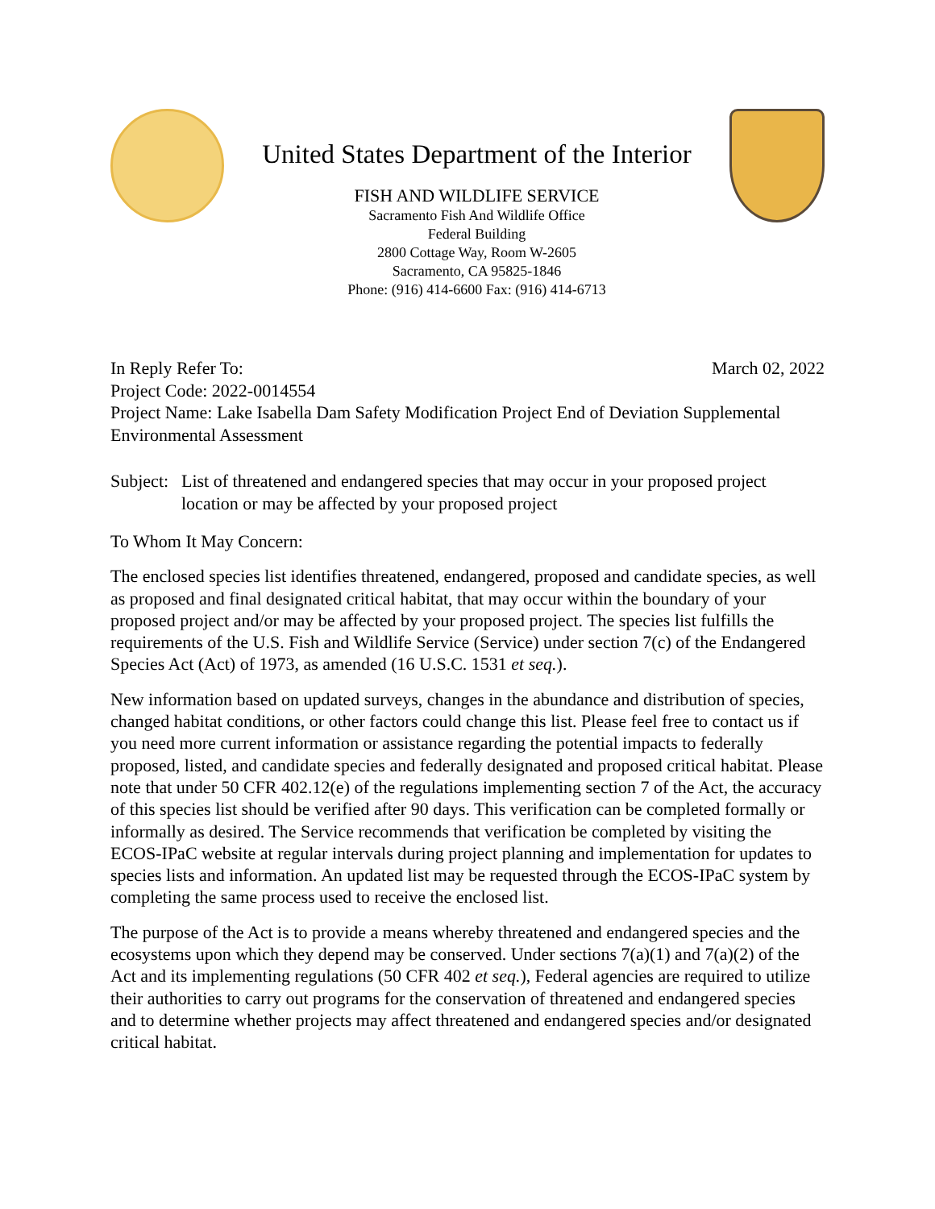United States Department of the Interior
FISH AND WILDLIFE SERVICE
Sacramento Fish And Wildlife Office
Federal Building
2800 Cottage Way, Room W-2605
Sacramento, CA 95825-1846
Phone: (916) 414-6600 Fax: (916) 414-6713
In Reply Refer To: March 02, 2022
Project Code: 2022-0014554
Project Name: Lake Isabella Dam Safety Modification Project End of Deviation Supplemental Environmental Assessment
Subject:
List of threatened and endangered species that may occur in your proposed project location or may be affected by your proposed project
To Whom It May Concern:
The enclosed species list identifies threatened, endangered, proposed and candidate species, as well as proposed and final designated critical habitat, that may occur within the boundary of your proposed project and/or may be affected by your proposed project. The species list fulfills the requirements of the U.S. Fish and Wildlife Service (Service) under section 7(c) of the Endangered Species Act (Act) of 1973, as amended (16 U.S.C. 1531 et seq.).
New information based on updated surveys, changes in the abundance and distribution of species, changed habitat conditions, or other factors could change this list. Please feel free to contact us if you need more current information or assistance regarding the potential impacts to federally proposed, listed, and candidate species and federally designated and proposed critical habitat. Please note that under 50 CFR 402.12(e) of the regulations implementing section 7 of the Act, the accuracy of this species list should be verified after 90 days. This verification can be completed formally or informally as desired. The Service recommends that verification be completed by visiting the ECOS-IPaC website at regular intervals during project planning and implementation for updates to species lists and information. An updated list may be requested through the ECOS-IPaC system by completing the same process used to receive the enclosed list.
The purpose of the Act is to provide a means whereby threatened and endangered species and the ecosystems upon which they depend may be conserved. Under sections 7(a)(1) and 7(a)(2) of the Act and its implementing regulations (50 CFR 402 et seq.), Federal agencies are required to utilize their authorities to carry out programs for the conservation of threatened and endangered species and to determine whether projects may affect threatened and endangered species and/or designated critical habitat.